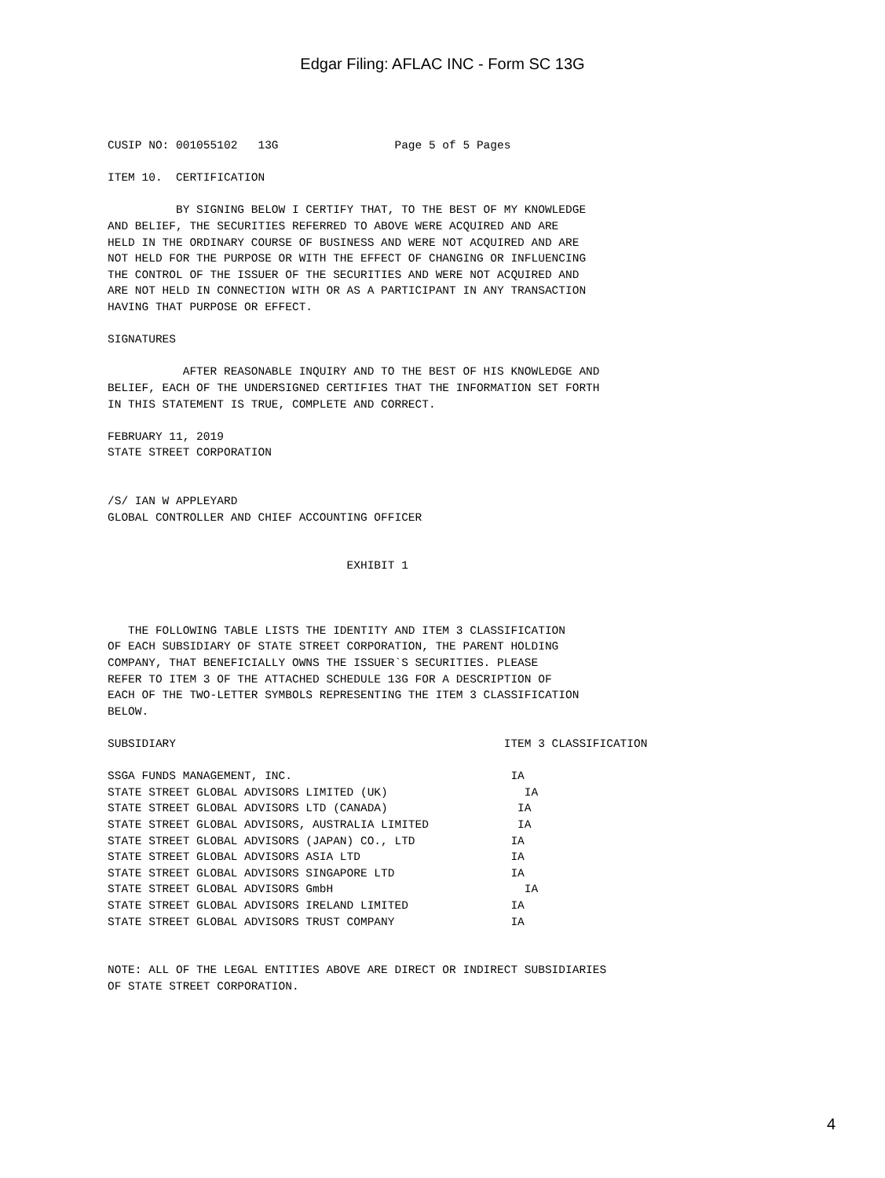Edgar Filing: AFLAC INC - Form SC 13G
CUSIP NO: 001055102   13G                 Page 5 of 5 Pages

ITEM 10.  CERTIFICATION

          BY SIGNING BELOW I CERTIFY THAT, TO THE BEST OF MY KNOWLEDGE
AND BELIEF, THE SECURITIES REFERRED TO ABOVE WERE ACQUIRED AND ARE
HELD IN THE ORDINARY COURSE OF BUSINESS AND WERE NOT ACQUIRED AND ARE
NOT HELD FOR THE PURPOSE OR WITH THE EFFECT OF CHANGING OR INFLUENCING
THE CONTROL OF THE ISSUER OF THE SECURITIES AND WERE NOT ACQUIRED AND
ARE NOT HELD IN CONNECTION WITH OR AS A PARTICIPANT IN ANY TRANSACTION
HAVING THAT PURPOSE OR EFFECT.

SIGNATURES

           AFTER REASONABLE INQUIRY AND TO THE BEST OF HIS KNOWLEDGE AND
BELIEF, EACH OF THE UNDERSIGNED CERTIFIES THAT THE INFORMATION SET FORTH
IN THIS STATEMENT IS TRUE, COMPLETE AND CORRECT.

FEBRUARY 11, 2019
STATE STREET CORPORATION


/S/ IAN W APPLEYARD
GLOBAL CONTROLLER AND CHIEF ACCOUNTING OFFICER


                                   EXHIBIT 1



   THE FOLLOWING TABLE LISTS THE IDENTITY AND ITEM 3 CLASSIFICATION
OF EACH SUBSIDIARY OF STATE STREET CORPORATION, THE PARENT HOLDING
COMPANY, THAT BENEFICIALLY OWNS THE ISSUER`S SECURITIES. PLEASE
REFER TO ITEM 3 OF THE ATTACHED SCHEDULE 13G FOR A DESCRIPTION OF
EACH OF THE TWO-LETTER SYMBOLS REPRESENTING THE ITEM 3 CLASSIFICATION
BELOW.

SUBSIDIARY                                                ITEM 3 CLASSIFICATION

SSGA FUNDS MANAGEMENT, INC.                                IA
STATE STREET GLOBAL ADVISORS LIMITED (UK)                    IA
STATE STREET GLOBAL ADVISORS LTD (CANADA)                   IA
STATE STREET GLOBAL ADVISORS, AUSTRALIA LIMITED             IA
STATE STREET GLOBAL ADVISORS (JAPAN) CO., LTD              IA
STATE STREET GLOBAL ADVISORS ASIA LTD                      IA
STATE STREET GLOBAL ADVISORS SINGAPORE LTD                 IA
STATE STREET GLOBAL ADVISORS GmbH                            IA
STATE STREET GLOBAL ADVISORS IRELAND LIMITED               IA
STATE STREET GLOBAL ADVISORS TRUST COMPANY                 IA


NOTE: ALL OF THE LEGAL ENTITIES ABOVE ARE DIRECT OR INDIRECT SUBSIDIARIES
OF STATE STREET CORPORATION.
4